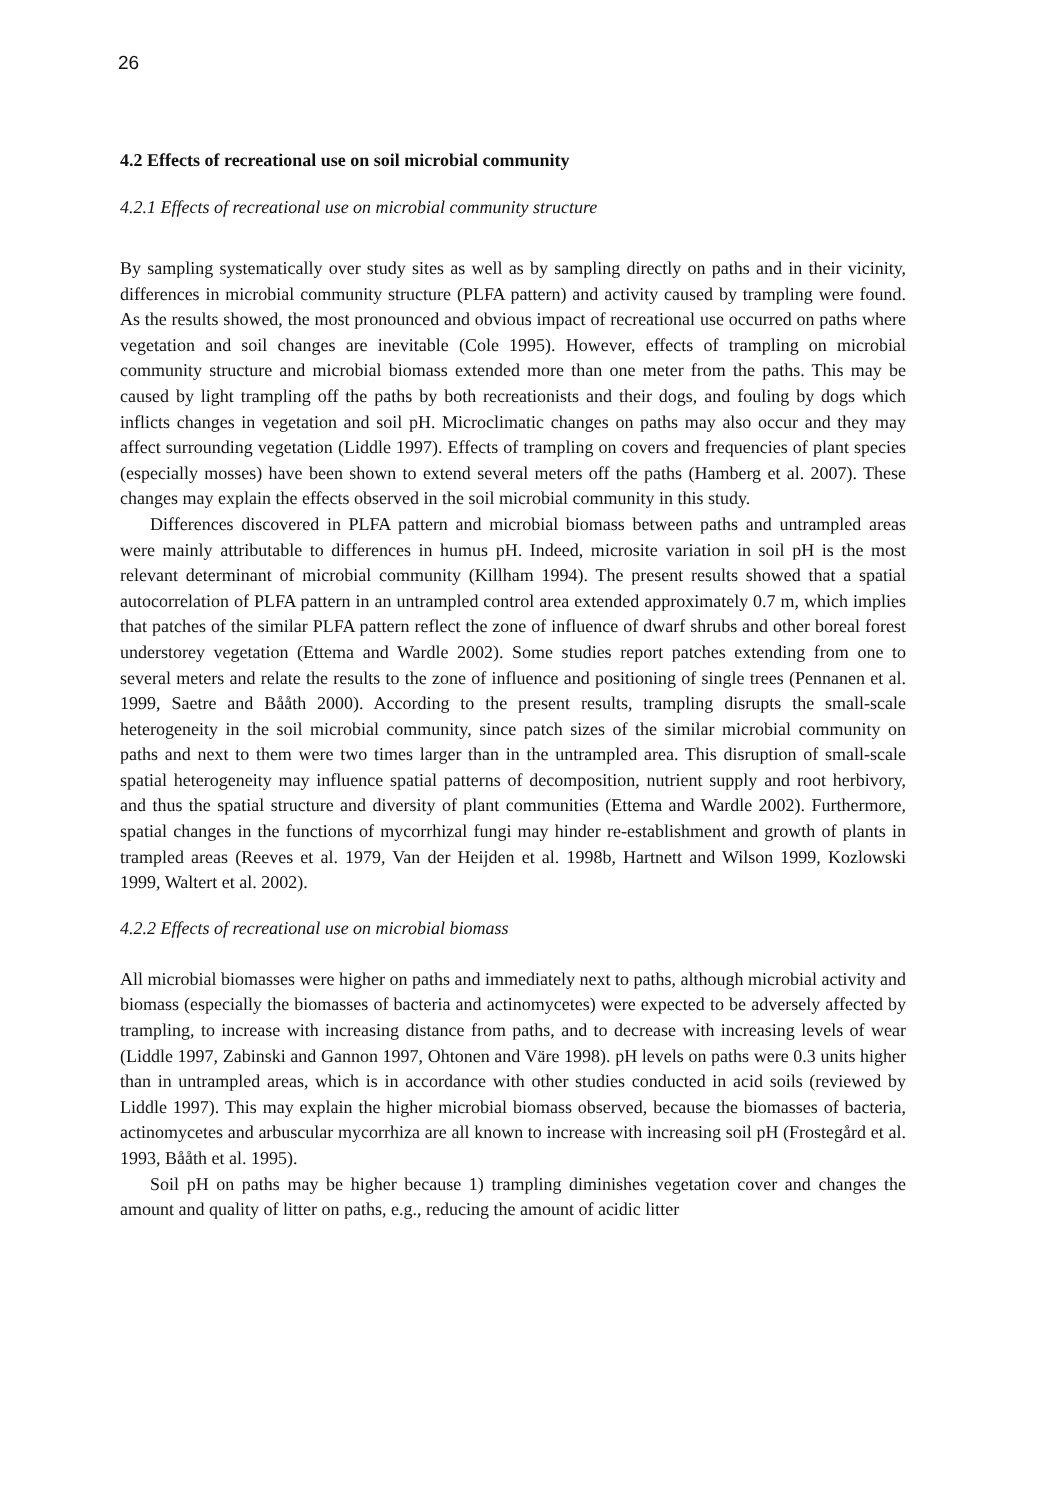26
4.2 Effects of recreational use on soil microbial community
4.2.1 Effects of recreational use on microbial community structure
By sampling systematically over study sites as well as by sampling directly on paths and in their vicinity, differences in microbial community structure (PLFA pattern) and activity caused by trampling were found. As the results showed, the most pronounced and obvious impact of recreational use occurred on paths where vegetation and soil changes are inevitable (Cole 1995). However, effects of trampling on microbial community structure and microbial biomass extended more than one meter from the paths. This may be caused by light trampling off the paths by both recreationists and their dogs, and fouling by dogs which inflicts changes in vegetation and soil pH. Microclimatic changes on paths may also occur and they may affect surrounding vegetation (Liddle 1997). Effects of trampling on covers and frequencies of plant species (especially mosses) have been shown to extend several meters off the paths (Hamberg et al. 2007). These changes may explain the effects observed in the soil microbial community in this study.
Differences discovered in PLFA pattern and microbial biomass between paths and untrampled areas were mainly attributable to differences in humus pH. Indeed, microsite variation in soil pH is the most relevant determinant of microbial community (Killham 1994). The present results showed that a spatial autocorrelation of PLFA pattern in an untrampled control area extended approximately 0.7 m, which implies that patches of the similar PLFA pattern reflect the zone of influence of dwarf shrubs and other boreal forest understorey vegetation (Ettema and Wardle 2002). Some studies report patches extending from one to several meters and relate the results to the zone of influence and positioning of single trees (Pennanen et al. 1999, Saetre and Bååth 2000). According to the present results, trampling disrupts the small-scale heterogeneity in the soil microbial community, since patch sizes of the similar microbial community on paths and next to them were two times larger than in the untrampled area. This disruption of small-scale spatial heterogeneity may influence spatial patterns of decomposition, nutrient supply and root herbivory, and thus the spatial structure and diversity of plant communities (Ettema and Wardle 2002). Furthermore, spatial changes in the functions of mycorrhizal fungi may hinder re-establishment and growth of plants in trampled areas (Reeves et al. 1979, Van der Heijden et al. 1998b, Hartnett and Wilson 1999, Kozlowski 1999, Waltert et al. 2002).
4.2.2 Effects of recreational use on microbial biomass
All microbial biomasses were higher on paths and immediately next to paths, although microbial activity and biomass (especially the biomasses of bacteria and actinomycetes) were expected to be adversely affected by trampling, to increase with increasing distance from paths, and to decrease with increasing levels of wear (Liddle 1997, Zabinski and Gannon 1997, Ohtonen and Väre 1998). pH levels on paths were 0.3 units higher than in untrampled areas, which is in accordance with other studies conducted in acid soils (reviewed by Liddle 1997). This may explain the higher microbial biomass observed, because the biomasses of bacteria, actinomycetes and arbuscular mycorrhiza are all known to increase with increasing soil pH (Frostegård et al. 1993, Bååth et al. 1995).
Soil pH on paths may be higher because 1) trampling diminishes vegetation cover and changes the amount and quality of litter on paths, e.g., reducing the amount of acidic litter